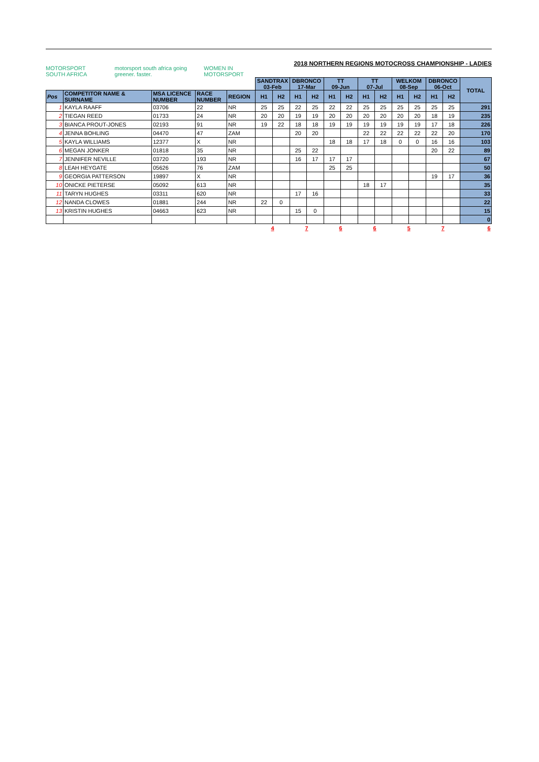MOTORSPORT SOUTH AFRICA motorsport south africa going greener. faster. WOMEN IN MOTORSPORT
2018 NORTHERN REGIONS MOTOCROSS CHAMPIONSHIP - LADIES
| | | | | | SANDTRAX 03-Feb | | DBRONCO 17-Mar | | TT 09-Jun | | TT 07-Jul | | WELKOM 08-Sep | | DBRONCO 06-Oct | | TOTAL |
| Pos | COMPETITOR NAME & SURNAME | MSA LICENCE NUMBER | RACE NUMBER | REGION | H1 | H2 | H1 | H2 | H1 | H2 | H1 | H2 | H1 | H2 | H1 | H2 | |
| 1 | KAYLA RAAFF | 03706 | 22 | NR | 25 | 25 | 22 | 25 | 22 | 22 | 25 | 25 | 25 | 25 | 25 | 25 | 291 |
| 2 | TIEGAN REED | 01733 | 24 | NR | 20 | 20 | 19 | 19 | 20 | 20 | 20 | 20 | 20 | 20 | 18 | 19 | 235 |
| 3 | BIANCA PROUT-JONES | 02193 | 91 | NR | 19 | 22 | 18 | 18 | 19 | 19 | 19 | 19 | 19 | 19 | 17 | 18 | 226 |
| 4 | JENNA BOHLING | 04470 | 47 | ZAM | | | 20 | 20 | | | 22 | 22 | 22 | 22 | 22 | 20 | 170 |
| 5 | KAYLA WILLIAMS | 12377 | X | NR | | | | | 18 | 18 | 17 | 18 | 0 | 0 | 16 | 16 | 103 |
| 6 | MEGAN JONKER | 01818 | 35 | NR | | | 25 | 22 | | | | | | | 20 | 22 | 89 |
| 7 | JENNIFER NEVILLE | 03720 | 193 | NR | | | 16 | 17 | 17 | 17 | | | | | | | 67 |
| 8 | LEAH HEYGATE | 05626 | 76 | ZAM | | | | | 25 | 25 | | | | | | | 50 |
| 9 | GEORGIA PATTERSON | 19897 | X | NR | | | | | | | | | | | 19 | 17 | 36 |
| 10 | ONICKE PIETERSE | 05092 | 613 | NR | | | | | | | 18 | 17 | | | | | 35 |
| 11 | TARYN HUGHES | 03311 | 620 | NR | | | 17 | 16 | | | | | | | | | 33 |
| 12 | NANDA CLOWES | 01881 | 244 | NR | 22 | 0 | | | | | | | | | | | 22 |
| 13 | KRISTIN HUGHES | 04663 | 623 | NR | | | 15 | 0 | | | | | | | | | 15 |
| | | | | | | | | | | | | | | | | | 0 |
| | | | | | 4 | | 7 | | 6 | | 6 | | 5 | | 7 | | 6 |